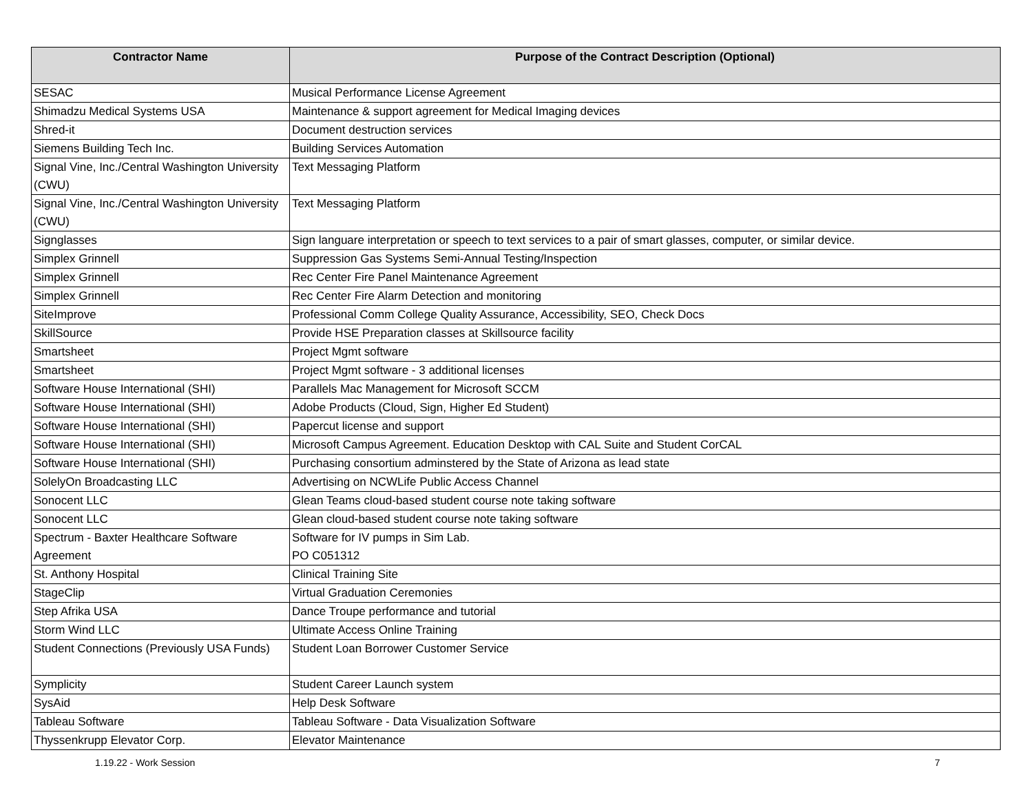| Contractor Name | Purpose of the Contract Description (Optional) |
| --- | --- |
| SESAC | Musical Performance License Agreement |
| Shimadzu Medical Systems USA | Maintenance & support agreement for Medical Imaging devices |
| Shred-it | Document destruction services |
| Siemens Building Tech Inc. | Building Services Automation |
| Signal Vine, Inc./Central Washington University (CWU) | Text Messaging Platform |
| Signal Vine, Inc./Central Washington University (CWU) | Text Messaging Platform |
| Signglasses | Sign languare interpretation or speech to text services to a pair of smart glasses, computer, or similar device. |
| Simplex Grinnell | Suppression Gas Systems Semi-Annual Testing/Inspection |
| Simplex Grinnell | Rec Center Fire Panel Maintenance Agreement |
| Simplex Grinnell | Rec Center Fire Alarm Detection and monitoring |
| SiteImprove | Professional Comm College Quality Assurance, Accessibility, SEO, Check Docs |
| SkillSource | Provide HSE Preparation classes at Skillsource facility |
| Smartsheet | Project Mgmt software |
| Smartsheet | Project Mgmt software - 3 additional licenses |
| Software House International (SHI) | Parallels Mac Management for Microsoft SCCM |
| Software House International (SHI) | Adobe Products (Cloud, Sign, Higher Ed Student) |
| Software House International (SHI) | Papercut license and support |
| Software House International (SHI) | Microsoft Campus Agreement. Education Desktop with CAL Suite and Student CorCAL |
| Software House International (SHI) | Purchasing consortium adminstered by the State of Arizona as lead state |
| SolelyOn Broadcasting LLC | Advertising on NCWLife Public Access Channel |
| Sonocent LLC | Glean Teams cloud-based student course note taking software |
| Sonocent LLC | Glean cloud-based student course note taking software |
| Spectrum - Baxter Healthcare Software Agreement | Software for IV pumps in Sim Lab. PO C051312 |
| St. Anthony Hospital | Clinical Training Site |
| StageClip | Virtual Graduation Ceremonies |
| Step Afrika USA | Dance Troupe performance and tutorial |
| Storm Wind LLC | Ultimate Access Online Training |
| Student Connections (Previously USA Funds) | Student Loan Borrower Customer Service |
| Symplicity | Student Career Launch system |
| SysAid | Help Desk Software |
| Tableau Software | Tableau Software - Data Visualization Software |
| Thyssenkrupp Elevator Corp. | Elevator Maintenance |
1.19.22 - Work Session 7